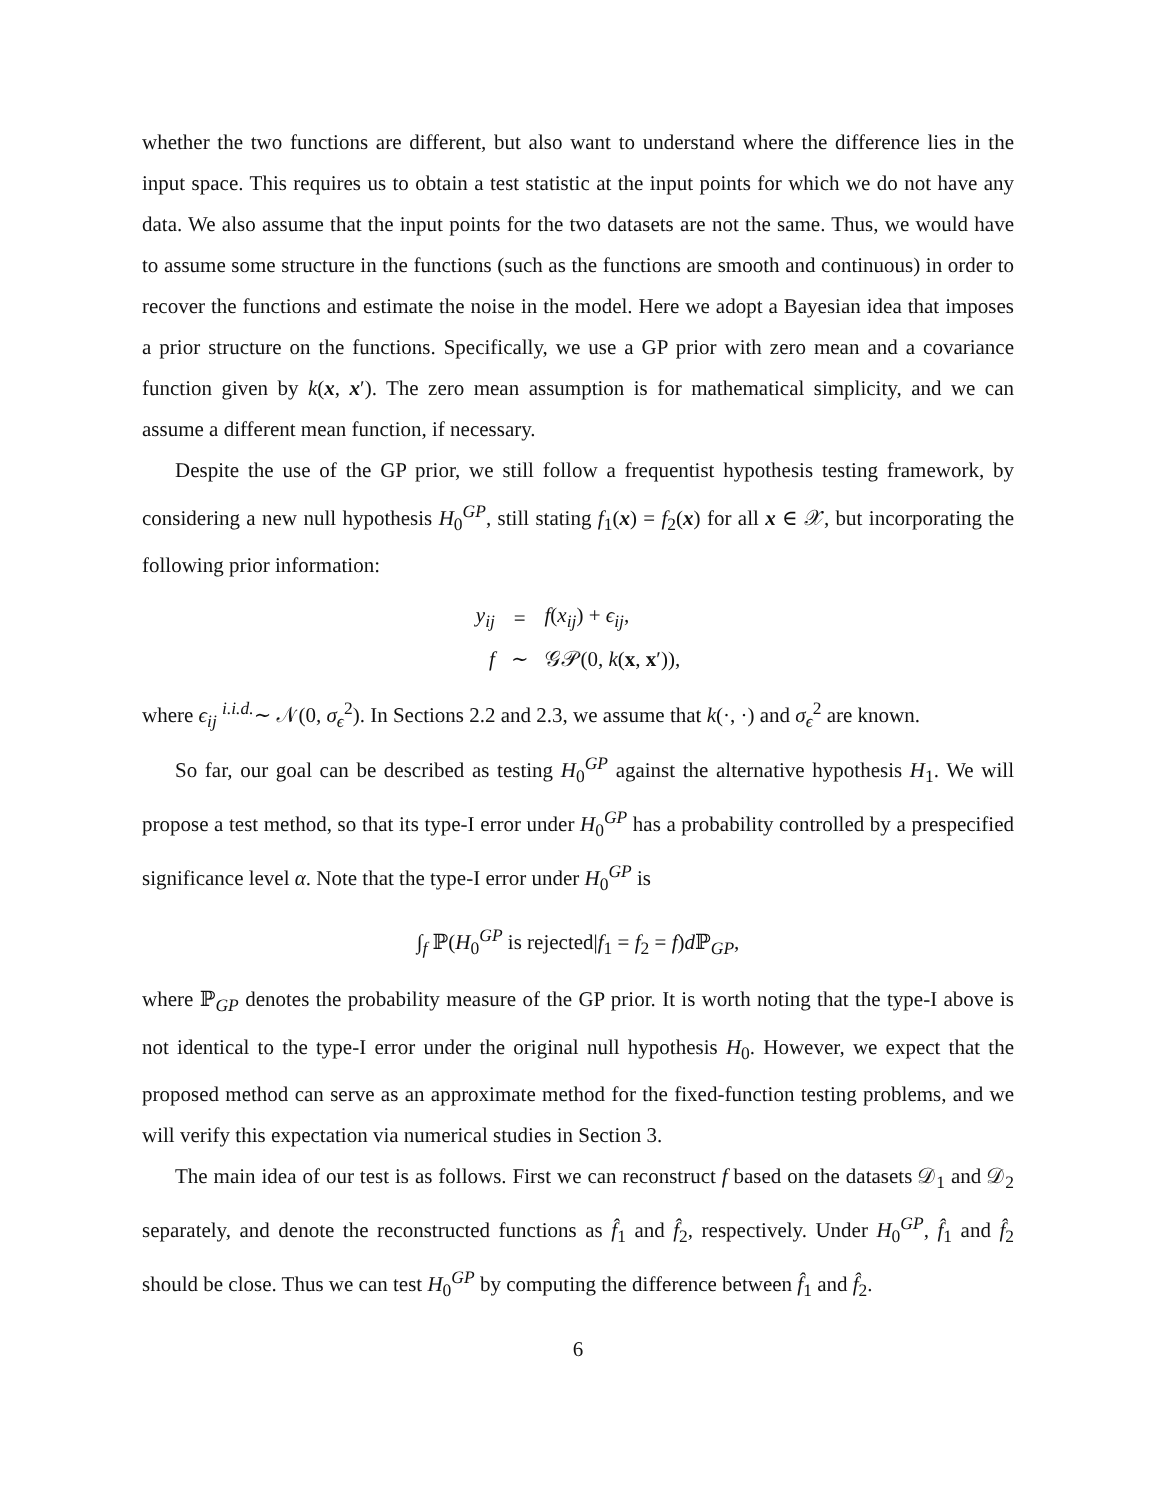whether the two functions are different, but also want to understand where the difference lies in the input space. This requires us to obtain a test statistic at the input points for which we do not have any data. We also assume that the input points for the two datasets are not the same. Thus, we would have to assume some structure in the functions (such as the functions are smooth and continuous) in order to recover the functions and estimate the noise in the model. Here we adopt a Bayesian idea that imposes a prior structure on the functions. Specifically, we use a GP prior with zero mean and a covariance function given by k(x, x′). The zero mean assumption is for mathematical simplicity, and we can assume a different mean function, if necessary.
Despite the use of the GP prior, we still follow a frequentist hypothesis testing framework, by considering a new null hypothesis H<sub>0</sub><sup>GP</sup>, still stating f<sub>1</sub>(x) = f<sub>2</sub>(x) for all x ∈ 𝒳, but incorporating the following prior information:
| y<sub>ij</sub> | = | f ( x<sub>ij</sub> ) + ϵ<sub>ij</sub> , |
| f | ∼ | 𝒢𝒫(0, k ( x , x ′)), |
where ϵ<sub>ij</sub> <sup>i.i.d.</sup>∼ 𝒩(0, σ<sub>ϵ</sub><sup>2</sup>). In Sections 2.2 and 2.3, we assume that k(·, ·) and σ<sub>ϵ</sub><sup>2</sup> are known.
So far, our goal can be described as testing H<sub>0</sub><sup>GP</sup> against the alternative hypothesis H<sub>1</sub>. We will propose a test method, so that its type-I error under H<sub>0</sub><sup>GP</sup> has a probability controlled by a prespecified significance level α. Note that the type-I error under H<sub>0</sub><sup>GP</sup> is
∫<sub>f</sub> ℙ(H<sub>0</sub><sup>GP</sup> is rejected|f<sub>1</sub> = f<sub>2</sub> = f)d ℙ<sub>GP</sub>,
where ℙ<sub>GP</sub> denotes the probability measure of the GP prior. It is worth noting that the type-I above is not identical to the type-I error under the original null hypothesis H<sub>0</sub>. However, we expect that the proposed method can serve as an approximate method for the fixed-function testing problems, and we will verify this expectation via numerical studies in Section 3.
The main idea of our test is as follows. First we can reconstruct f based on the datasets 𝒟<sub>1</sub> and 𝒟<sub>2</sub> separately, and denote the reconstructed functions as f̂<sub>1</sub> and f̂<sub>2</sub>, respectively. Under H<sub>0</sub><sup>GP</sup>, f̂<sub>1</sub> and f̂<sub>2</sub> should be close. Thus we can test H<sub>0</sub><sup>GP</sup> by computing the difference between f̂<sub>1</sub> and f̂<sub>2</sub>.
6